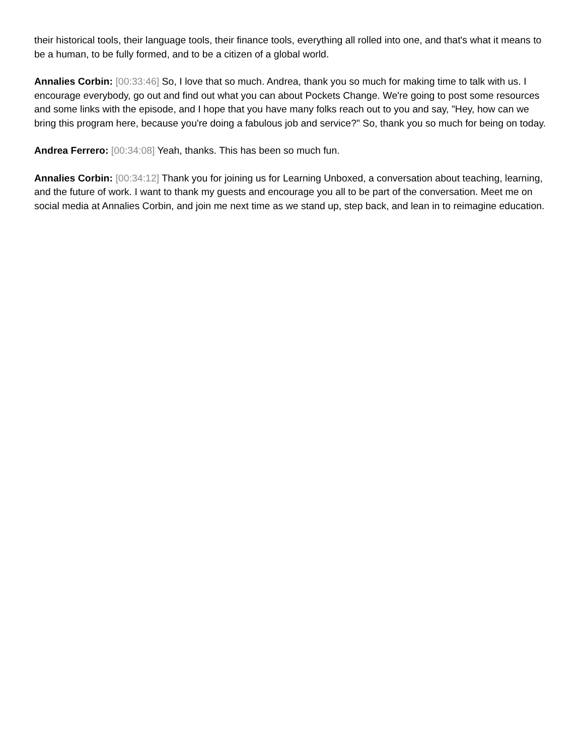their historical tools, their language tools, their finance tools, everything all rolled into one, and that's what it means to be a human, to be fully formed, and to be a citizen of a global world.
Annalies Corbin: [00:33:46] So, I love that so much. Andrea, thank you so much for making time to talk with us. I encourage everybody, go out and find out what you can about Pockets Change. We're going to post some resources and some links with the episode, and I hope that you have many folks reach out to you and say, "Hey, how can we bring this program here, because you're doing a fabulous job and service?" So, thank you so much for being on today.
Andrea Ferrero: [00:34:08] Yeah, thanks. This has been so much fun.
Annalies Corbin: [00:34:12] Thank you for joining us for Learning Unboxed, a conversation about teaching, learning, and the future of work. I want to thank my guests and encourage you all to be part of the conversation. Meet me on social media at Annalies Corbin, and join me next time as we stand up, step back, and lean in to reimagine education.